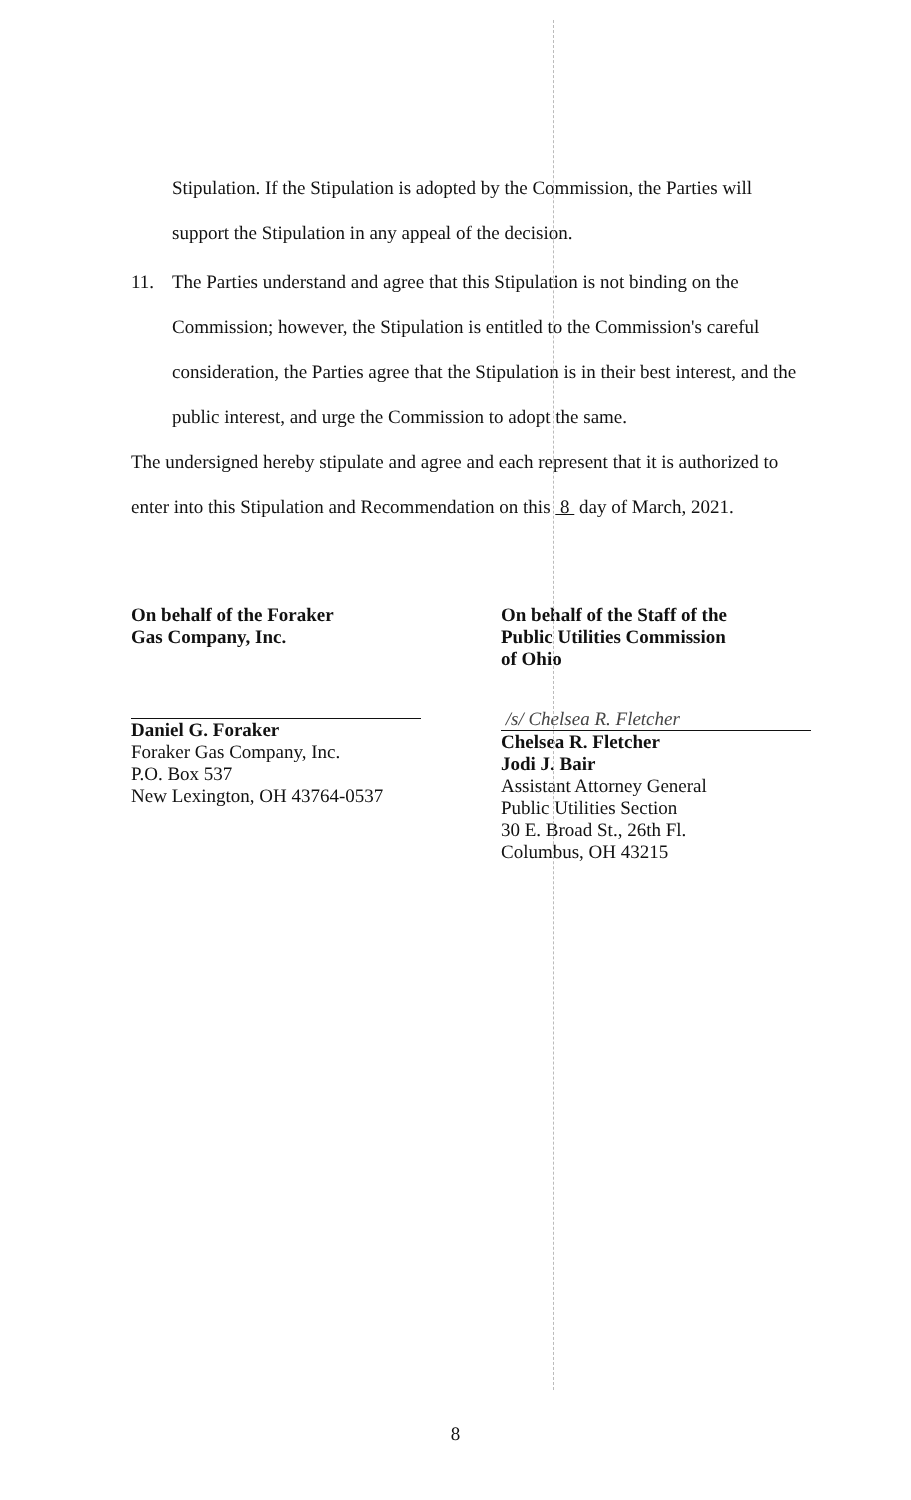Stipulation. If the Stipulation is adopted by the Commission, the Parties will
support the Stipulation in any appeal of the decision.
11. The Parties understand and agree that this Stipulation is not binding on the
Commission; however, the Stipulation is entitled to the Commission's careful
consideration, the Parties agree that the Stipulation is in their best interest, and the
public interest, and urge the Commission to adopt the same.
The undersigned hereby stipulate and agree and each represent that it is authorized to
enter into this Stipulation and Recommendation on this 8 day of March, 2021.
On behalf of the Foraker
Gas Company, Inc.
Daniel G. Foraker
Foraker Gas Company, Inc.
P.O. Box 537
New Lexington, OH 43764-0537
On behalf of the Staff of the
Public Utilities Commission
of Ohio
/s/ Chelsea R. Fletcher
Chelsea R. Fletcher
Jodi J. Bair
Assistant Attorney General
Public Utilities Section
30 E. Broad St., 26th Fl.
Columbus, OH 43215
8